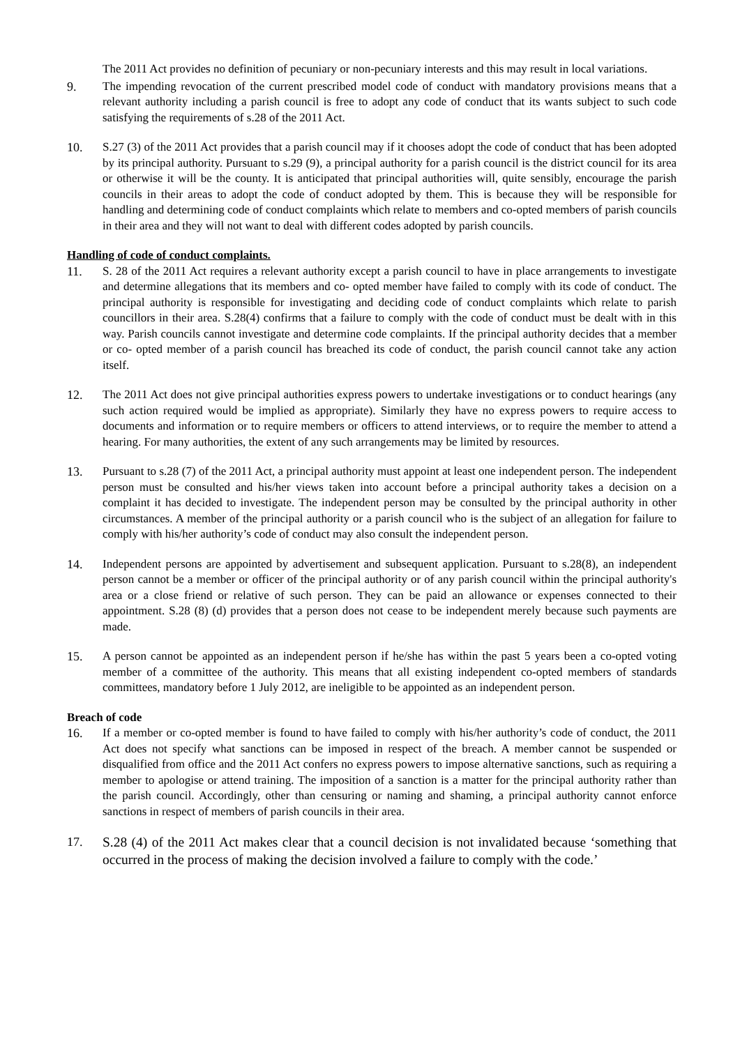The 2011 Act provides no definition of pecuniary or non-pecuniary interests and this may result in local variations.
9. The impending revocation of the current prescribed model code of conduct with mandatory provisions means that a relevant authority including a parish council is free to adopt any code of conduct that its wants subject to such code satisfying the requirements of s.28 of the 2011 Act.
10. S.27 (3) of the 2011 Act provides that a parish council may if it chooses adopt the code of conduct that has been adopted by its principal authority. Pursuant to s.29 (9), a principal authority for a parish council is the district council for its area or otherwise it will be the county. It is anticipated that principal authorities will, quite sensibly, encourage the parish councils in their areas to adopt the code of conduct adopted by them. This is because they will be responsible for handling and determining code of conduct complaints which relate to members and co-opted members of parish councils in their area and they will not want to deal with different codes adopted by parish councils.
Handling of code of conduct complaints.
11. S. 28 of the 2011 Act requires a relevant authority except a parish council to have in place arrangements to investigate and determine allegations that its members and co- opted member have failed to comply with its code of conduct. The principal authority is responsible for investigating and deciding code of conduct complaints which relate to parish councillors in their area. S.28(4) confirms that a failure to comply with the code of conduct must be dealt with in this way. Parish councils cannot investigate and determine code complaints. If the principal authority decides that a member or co- opted member of a parish council has breached its code of conduct, the parish council cannot take any action itself.
12. The 2011 Act does not give principal authorities express powers to undertake investigations or to conduct hearings (any such action required would be implied as appropriate). Similarly they have no express powers to require access to documents and information or to require members or officers to attend interviews, or to require the member to attend a hearing. For many authorities, the extent of any such arrangements may be limited by resources.
13. Pursuant to s.28 (7) of the 2011 Act, a principal authority must appoint at least one independent person. The independent person must be consulted and his/her views taken into account before a principal authority takes a decision on a complaint it has decided to investigate. The independent person may be consulted by the principal authority in other circumstances. A member of the principal authority or a parish council who is the subject of an allegation for failure to comply with his/her authority’s code of conduct may also consult the independent person.
14. Independent persons are appointed by advertisement and subsequent application. Pursuant to s.28(8), an independent person cannot be a member or officer of the principal authority or of any parish council within the principal authority's area or a close friend or relative of such person. They can be paid an allowance or expenses connected to their appointment. S.28 (8) (d) provides that a person does not cease to be independent merely because such payments are made.
15. A person cannot be appointed as an independent person if he/she has within the past 5 years been a co-opted voting member of a committee of the authority. This means that all existing independent co-opted members of standards committees, mandatory before 1 July 2012, are ineligible to be appointed as an independent person.
Breach of code
16. If a member or co-opted member is found to have failed to comply with his/her authority’s code of conduct, the 2011 Act does not specify what sanctions can be imposed in respect of the breach. A member cannot be suspended or disqualified from office and the 2011 Act confers no express powers to impose alternative sanctions, such as requiring a member to apologise or attend training. The imposition of a sanction is a matter for the principal authority rather than the parish council. Accordingly, other than censuring or naming and shaming, a principal authority cannot enforce sanctions in respect of members of parish councils in their area.
17. S.28 (4) of the 2011 Act makes clear that a council decision is not invalidated because ‘something that occurred in the process of making the decision involved a failure to comply with the code.’